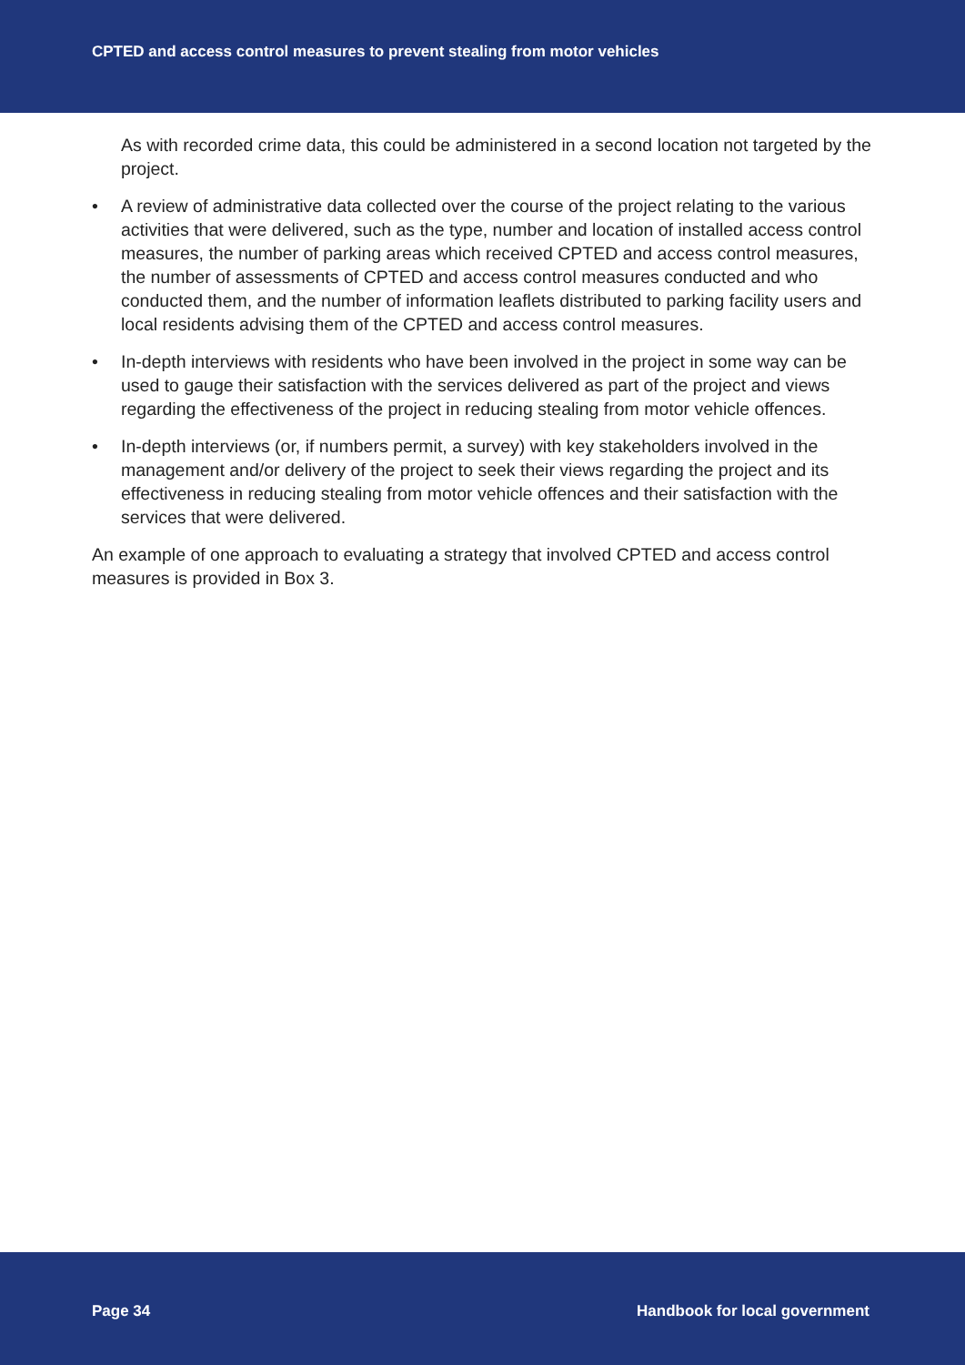CPTED and access control measures to prevent stealing from motor vehicles
As with recorded crime data, this could be administered in a second location not targeted by the project.
• A review of administrative data collected over the course of the project relating to the various activities that were delivered, such as the type, number and location of installed access control measures, the number of parking areas which received CPTED and access control measures, the number of assessments of CPTED and access control measures conducted and who conducted them, and the number of information leaflets distributed to parking facility users and local residents advising them of the CPTED and access control measures.
• In-depth interviews with residents who have been involved in the project in some way can be used to gauge their satisfaction with the services delivered as part of the project and views regarding the effectiveness of the project in reducing stealing from motor vehicle offences.
• In-depth interviews (or, if numbers permit, a survey) with key stakeholders involved in the management and/or delivery of the project to seek their views regarding the project and its effectiveness in reducing stealing from motor vehicle offences and their satisfaction with the services that were delivered.
An example of one approach to evaluating a strategy that involved CPTED and access control measures is provided in Box 3.
Page 34 Handbook for local government